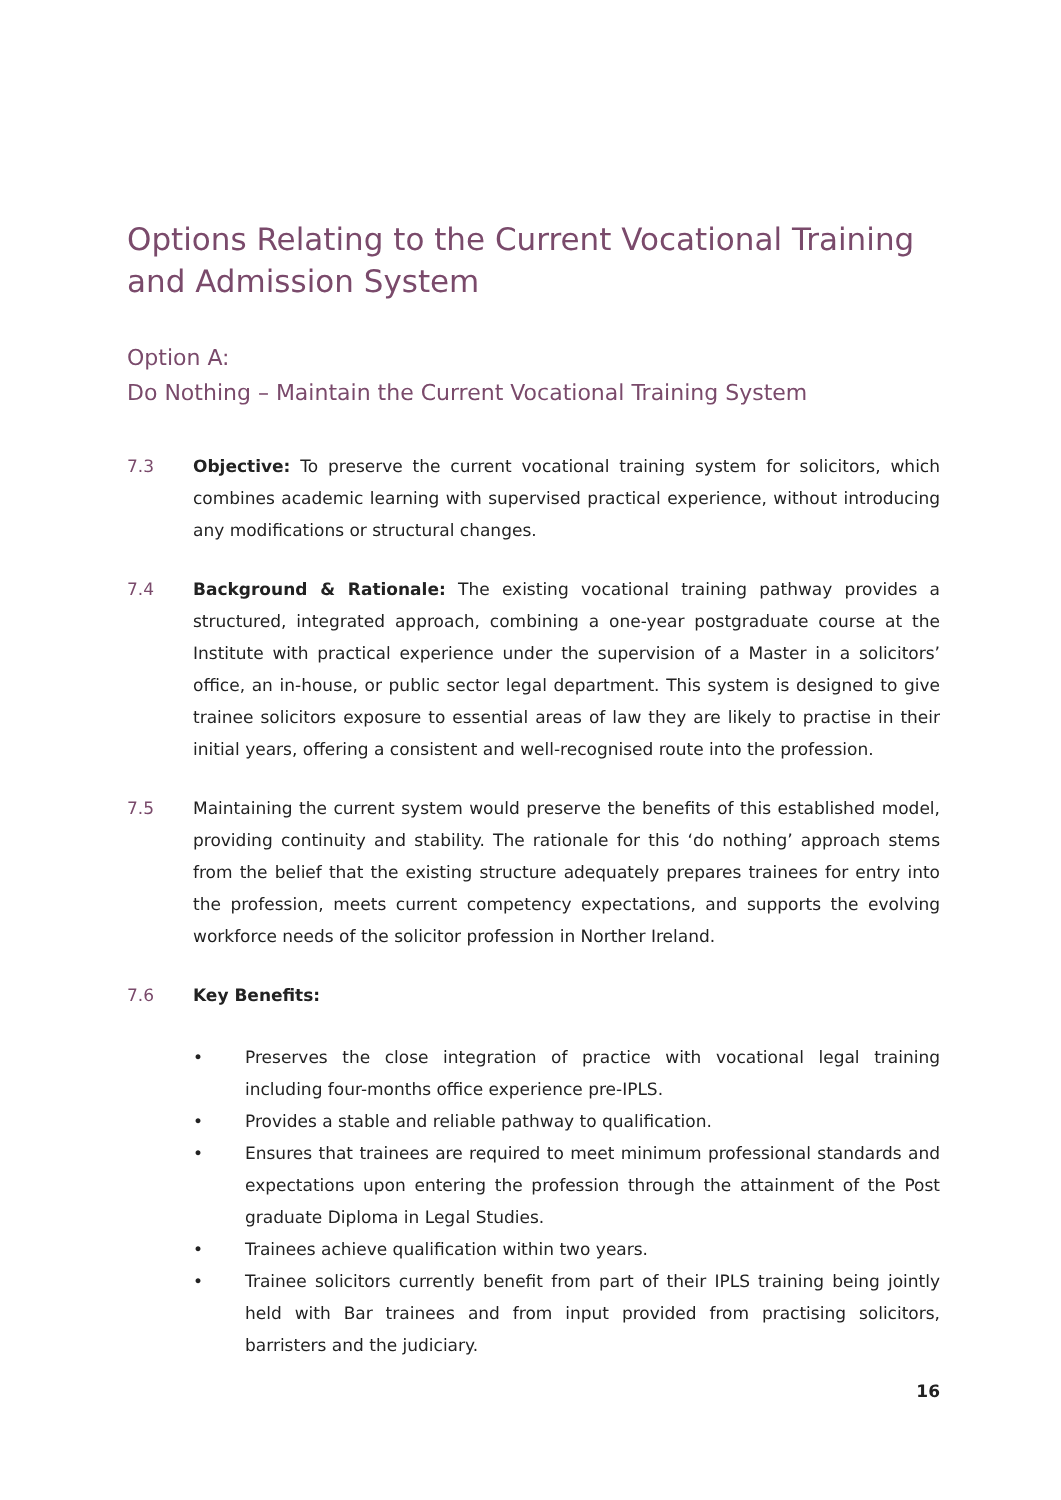Options Relating to the Current Vocational Training and Admission System
Option A:
Do Nothing – Maintain the Current Vocational Training System
7.3 Objective: To preserve the current vocational training system for solicitors, which combines academic learning with supervised practical experience, without introducing any modifications or structural changes.
7.4 Background & Rationale: The existing vocational training pathway provides a structured, integrated approach, combining a one-year postgraduate course at the Institute with practical experience under the supervision of a Master in a solicitors’ office, an in-house, or public sector legal department. This system is designed to give trainee solicitors exposure to essential areas of law they are likely to practise in their initial years, offering a consistent and well-recognised route into the profession.
7.5 Maintaining the current system would preserve the benefits of this established model, providing continuity and stability. The rationale for this ‘do nothing’ approach stems from the belief that the existing structure adequately prepares trainees for entry into the profession, meets current competency expectations, and supports the evolving workforce needs of the solicitor profession in Norther Ireland.
7.6 Key Benefits:
• Preserves the close integration of practice with vocational legal training including four-months office experience pre-IPLS.
• Provides a stable and reliable pathway to qualification.
• Ensures that trainees are required to meet minimum professional standards and expectations upon entering the profession through the attainment of the Post graduate Diploma in Legal Studies.
• Trainees achieve qualification within two years.
• Trainee solicitors currently benefit from part of their IPLS training being jointly held with Bar trainees and from input provided from practising solicitors, barristers and the judiciary.
16